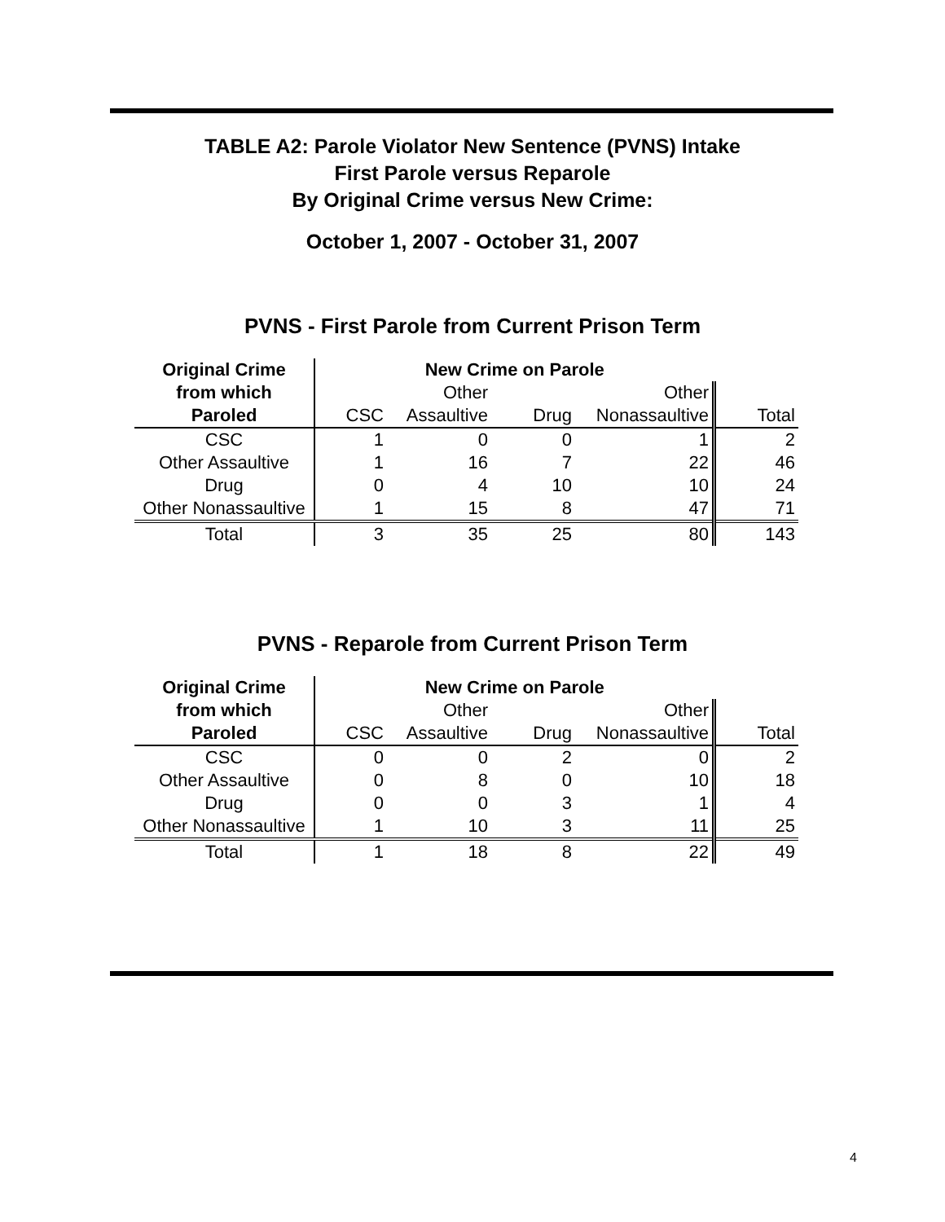TABLE A2: Parole Violator New Sentence (PVNS) Intake
First Parole versus Reparole
By Original Crime versus New Crime:
October 1, 2007 - October 31, 2007
PVNS - First Parole from Current Prison Term
| Original Crime | New Crime on Parole | | | | | |
| --- | --- | --- | --- | --- | --- | --- |
| from which | | Other | | Other | | |
| Paroled | CSC | Assaultive | Drug | Nonassaultive | | Total |
| CSC | 1 | 0 | 0 | 1 | | 2 |
| Other Assaultive | 1 | 16 | 7 | 22 | | 46 |
| Drug | 0 | 4 | 10 | 10 | | 24 |
| Other Nonassaultive | 1 | 15 | 8 | 47 | | 71 |
| Total | 3 | 35 | 25 | 80 | | 143 |
PVNS - Reparole from Current Prison Term
| Original Crime | New Crime on Parole | | | | | |
| --- | --- | --- | --- | --- | --- | --- |
| from which | | Other | | Other | | |
| Paroled | CSC | Assaultive | Drug | Nonassaultive | | Total |
| CSC | 0 | 0 | 2 | 0 | | 2 |
| Other Assaultive | 0 | 8 | 0 | 10 | | 18 |
| Drug | 0 | 0 | 3 | 1 | | 4 |
| Other Nonassaultive | 1 | 10 | 3 | 11 | | 25 |
| Total | 1 | 18 | 8 | 22 | | 49 |
4